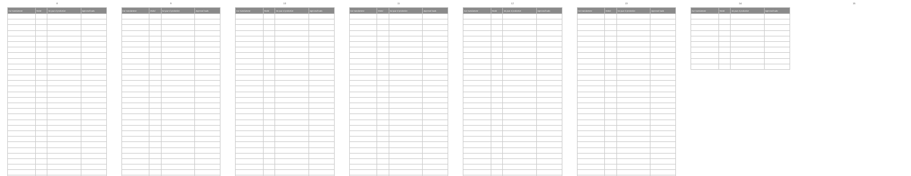8
| Car manufacturer | Model | 1st year of production | Approved loads |
| --- | --- | --- | --- |
9
| Car manufacturer | Model | 1st year of production | Approved loads |
| --- | --- | --- | --- |
10
| Car manufacturer | Model | 1st year of production | Approved loads |
| --- | --- | --- | --- |
11
| Car manufacturer | Model | 1st year of production | Approved loads |
| --- | --- | --- | --- |
12
| Car manufacturer | Model | 1st year of production | Approved loads |
| --- | --- | --- | --- |
13
| Car manufacturer | Model | 1st year of production | Approved loads |
| --- | --- | --- | --- |
14
| Car manufacturer | Model | 1st year of production | Approved loads |
| --- | --- | --- | --- |
15